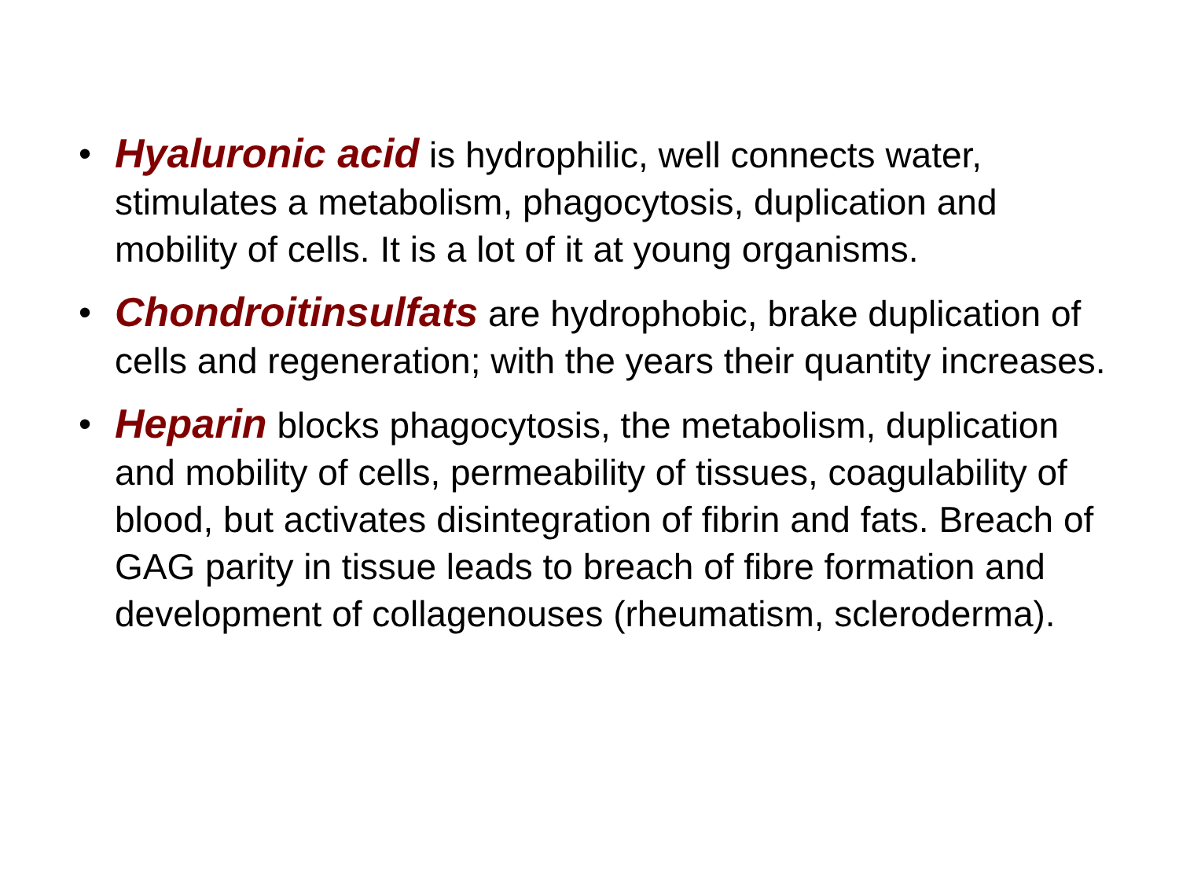• Hyaluronic acid is hydrophilic, well connects water, stimulates a metabolism, phagocytosis, duplication and mobility of cells. It is a lot of it at young organisms.
• Chondroitinsulfats are hydrophobic, brake duplication of cells and regeneration; with the years their quantity increases.
• Heparin blocks phagocytosis, the metabolism, duplication and mobility of cells, permeability of tissues, coagulability of blood, but activates disintegration of fibrin and fats. Breach of GAG parity in tissue leads to breach of fibre formation and development of collagenouses (rheumatism, scleroderma).